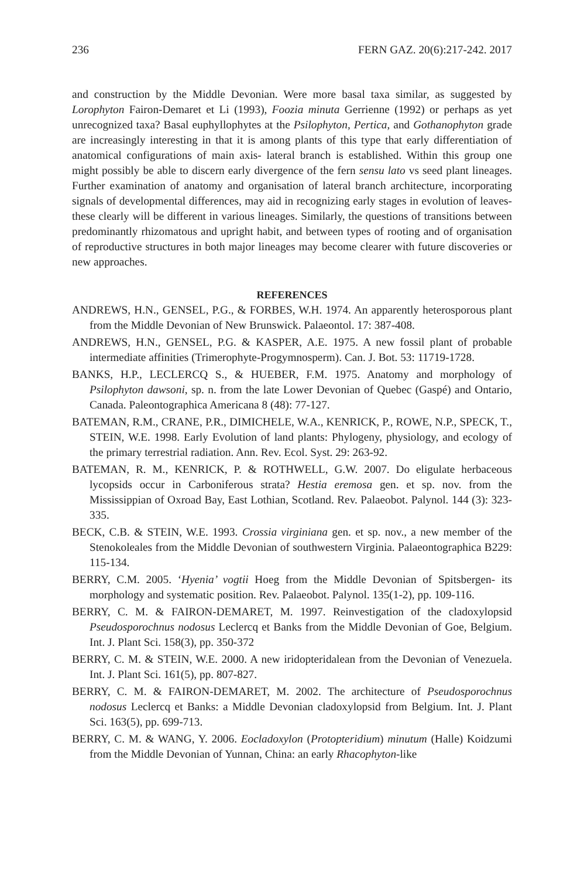236 FERN GAZ. 20(6):217-242. 2017
and construction by the Middle Devonian. Were more basal taxa similar, as suggested by Lorophyton Fairon-Demaret et Li (1993), Foozia minuta Gerrienne (1992) or perhaps as yet unrecognized taxa? Basal euphyllophytes at the Psilophyton, Pertica, and Gothanophyton grade are increasingly interesting in that it is among plants of this type that early differentiation of anatomical configurations of main axis- lateral branch is established. Within this group one might possibly be able to discern early divergence of the fern sensu lato vs seed plant lineages. Further examination of anatomy and organisation of lateral branch architecture, incorporating signals of developmental differences, may aid in recognizing early stages in evolution of leaves- these clearly will be different in various lineages. Similarly, the questions of transitions between predominantly rhizomatous and upright habit, and between types of rooting and of organisation of reproductive structures in both major lineages may become clearer with future discoveries or new approaches.
REFERENCES
ANDREWS, H.N., GENSEL, P.G., & FORBES, W.H. 1974. An apparently heterosporous plant from the Middle Devonian of New Brunswick. Palaeontol. 17: 387-408.
ANDREWS, H.N., GENSEL, P.G. & KASPER, A.E. 1975. A new fossil plant of probable intermediate affinities (Trimerophyte-Progymnosperm). Can. J. Bot. 53: 11719-1728.
BANKS, H.P., LECLERCQ S., & HUEBER, F.M. 1975. Anatomy and morphology of Psilophyton dawsoni, sp. n. from the late Lower Devonian of Quebec (Gaspé) and Ontario, Canada. Paleontographica Americana 8 (48): 77-127.
BATEMAN, R.M., CRANE, P.R., DIMICHELE, W.A., KENRICK, P., ROWE, N.P., SPECK, T., STEIN, W.E. 1998. Early Evolution of land plants: Phylogeny, physiology, and ecology of the primary terrestrial radiation. Ann. Rev. Ecol. Syst. 29: 263-92.
BATEMAN, R. M., KENRICK, P. & ROTHWELL, G.W. 2007. Do eligulate herbaceous lycopsids occur in Carboniferous strata? Hestia eremosa gen. et sp. nov. from the Mississippian of Oxroad Bay, East Lothian, Scotland. Rev. Palaeobot. Palynol. 144 (3): 323-335.
BECK, C.B. & STEIN, W.E. 1993. Crossia virginiana gen. et sp. nov., a new member of the Stenokoleales from the Middle Devonian of southwestern Virginia. Palaeontographica B229: 115-134.
BERRY, C.M. 2005. ‘Hyenia’ vogtii Hoeg from the Middle Devonian of Spitsbergen- its morphology and systematic position. Rev. Palaeobot. Palynol. 135(1-2), pp. 109-116.
BERRY, C. M. & FAIRON-DEMARET, M. 1997. Reinvestigation of the cladoxylopsid Pseudosporochnus nodosus Leclercq et Banks from the Middle Devonian of Goe, Belgium. Int. J. Plant Sci. 158(3), pp. 350-372
BERRY, C. M. & STEIN, W.E. 2000. A new iridopteridalean from the Devonian of Venezuela. Int. J. Plant Sci. 161(5), pp. 807-827.
BERRY, C. M. & FAIRON-DEMARET, M. 2002. The architecture of Pseudosporochnus nodosus Leclercq et Banks: a Middle Devonian cladoxylopsid from Belgium. Int. J. Plant Sci. 163(5), pp. 699-713.
BERRY, C. M. & WANG, Y. 2006. Eocladoxylon (Protopteridium) minutum (Halle) Koidzumi from the Middle Devonian of Yunnan, China: an early Rhacophyton-like